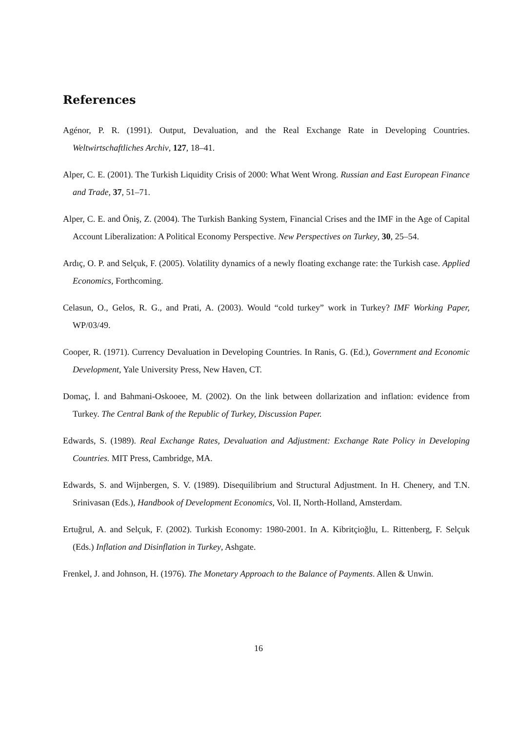References
Agénor, P. R. (1991). Output, Devaluation, and the Real Exchange Rate in Developing Countries. Weltwirtschaftliches Archiv, 127, 18–41.
Alper, C. E. (2001). The Turkish Liquidity Crisis of 2000: What Went Wrong. Russian and East European Finance and Trade, 37, 51–71.
Alper, C. E. and Öniş, Z. (2004). The Turkish Banking System, Financial Crises and the IMF in the Age of Capital Account Liberalization: A Political Economy Perspective. New Perspectives on Turkey, 30, 25–54.
Ardıç, O. P. and Selçuk, F. (2005). Volatility dynamics of a newly floating exchange rate: the Turkish case. Applied Economics, Forthcoming.
Celasun, O., Gelos, R. G., and Prati, A. (2003). Would “cold turkey” work in Turkey? IMF Working Paper, WP/03/49.
Cooper, R. (1971). Currency Devaluation in Developing Countries. In Ranis, G. (Ed.), Government and Economic Development, Yale University Press, New Haven, CT.
Domaç, İ. and Bahmani-Oskooee, M. (2002). On the link between dollarization and inflation: evidence from Turkey. The Central Bank of the Republic of Turkey, Discussion Paper.
Edwards, S. (1989). Real Exchange Rates, Devaluation and Adjustment: Exchange Rate Policy in Developing Countries. MIT Press, Cambridge, MA.
Edwards, S. and Wijnbergen, S. V. (1989). Disequilibrium and Structural Adjustment. In H. Chenery, and T.N. Srinivasan (Eds.), Handbook of Development Economics, Vol. II, North-Holland, Amsterdam.
Ertuğrul, A. and Selçuk, F. (2002). Turkish Economy: 1980-2001. In A. Kibritçioğlu, L. Rittenberg, F. Selçuk (Eds.) Inflation and Disinflation in Turkey, Ashgate.
Frenkel, J. and Johnson, H. (1976). The Monetary Approach to the Balance of Payments. Allen & Unwin.
16